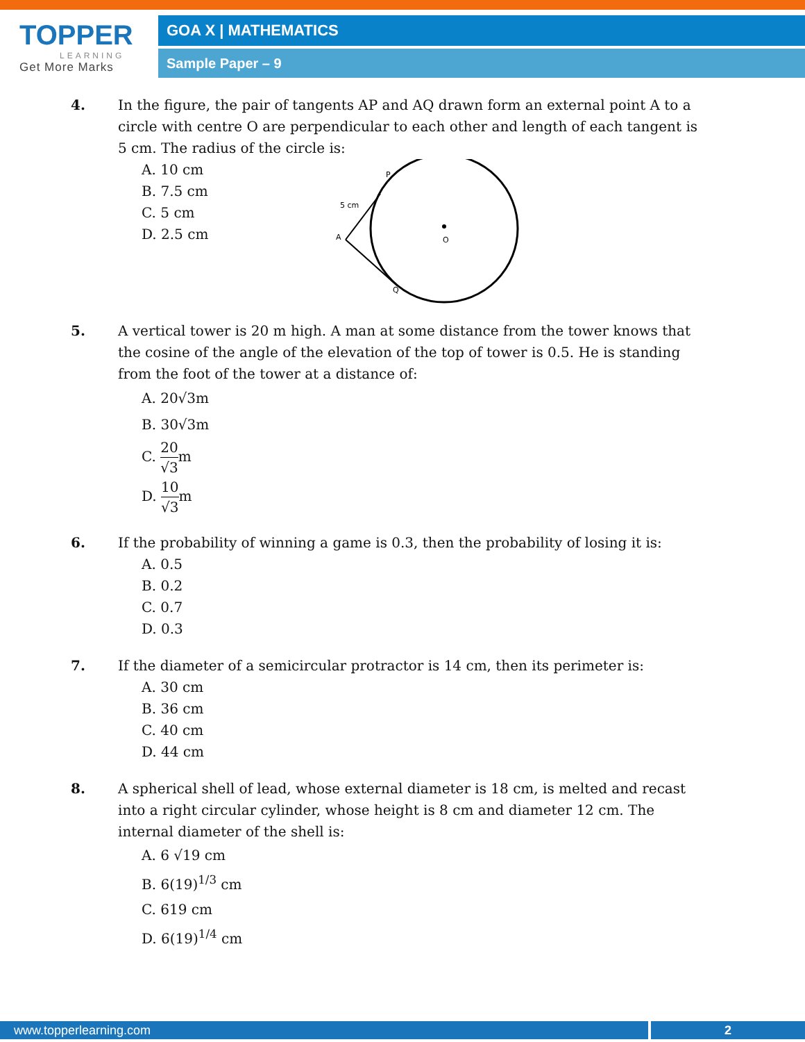TOPPER
LEARNING
Get More Marks
GOA X | MATHEMATICS
Sample Paper – 9
4. In the figure, the pair of tangents AP and AQ drawn form an external point A to a circle with centre O are perpendicular to each other and length of each tangent is 5 cm. The radius of the circle is:
A. 10 cm
B. 7.5 cm
C. 5 cm
D. 2.5 cm
P
5 cm
A
O
Q
5. A vertical tower is 20 m high. A man at some distance from the tower knows that the cosine of the angle of the elevation of the top of tower is 0.5. He is standing from the foot of the tower at a distance of:
A. 20√3m
B. 30√3m
C. 20 √3m
D. 10 √3m
6. If the probability of winning a game is 0.3, then the probability of losing it is:
A. 0.5
B. 0.2
C. 0.7
D. 0.3
7. If the diameter of a semicircular protractor is 14 cm, then its perimeter is:
A. 30 cm
B. 36 cm
C. 40 cm
D. 44 cm
8. A spherical shell of lead, whose external diameter is 18 cm, is melted and recast into a right circular cylinder, whose height is 8 cm and diameter 12 cm. The internal diameter of the shell is:
A. 6 √19 cm
B. 6(19)<sup>1/3</sup> cm
C. 619 cm
D. 6(19)<sup>1/4</sup> cm
www.topperlearning.com 2